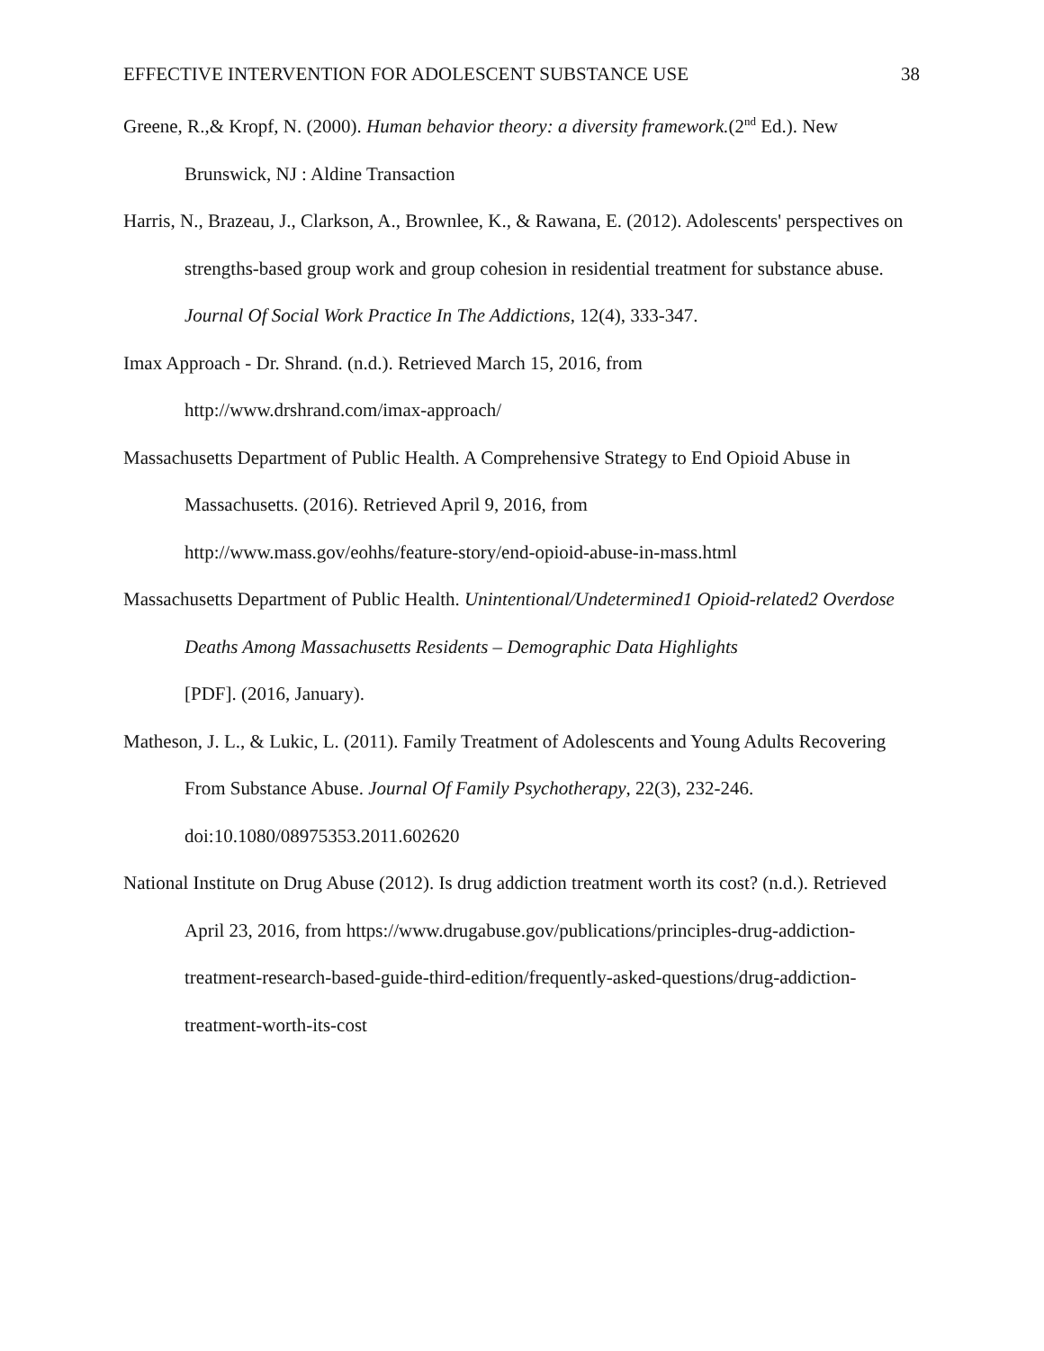EFFECTIVE INTERVENTION FOR ADOLESCENT SUBSTANCE USE 38
Greene, R.,& Kropf, N. (2000). Human behavior theory: a diversity framework.(2<sup>nd</sup> Ed.). New Brunswick, NJ : Aldine Transaction
Harris, N., Brazeau, J., Clarkson, A., Brownlee, K., & Rawana, E. (2012). Adolescents' perspectives on strengths-based group work and group cohesion in residential treatment for substance abuse. Journal Of Social Work Practice In The Addictions, 12(4), 333-347.
Imax Approach - Dr. Shrand. (n.d.). Retrieved March 15, 2016, from
http://www.drshrand.com/imax-approach/
Massachusetts Department of Public Health. A Comprehensive Strategy to End Opioid Abuse in Massachusetts. (2016). Retrieved April 9, 2016, from
http://www.mass.gov/eohhs/feature-story/end-opioid-abuse-in-mass.html
Massachusetts Department of Public Health. Unintentional/Undetermined1 Opioid-related2 Overdose Deaths Among Massachusetts Residents – Demographic Data Highlights
[PDF]. (2016, January).
Matheson, J. L., & Lukic, L. (2011). Family Treatment of Adolescents and Young Adults Recovering From Substance Abuse. Journal Of Family Psychotherapy, 22(3), 232-246. doi:10.1080/08975353.2011.602620
National Institute on Drug Abuse (2012). Is drug addiction treatment worth its cost? (n.d.). Retrieved April 23, 2016, from https://www.drugabuse.gov/publications/principles-drug-addiction-treatment-research-based-guide-third-edition/frequently-asked-questions/drug-addiction-treatment-worth-its-cost